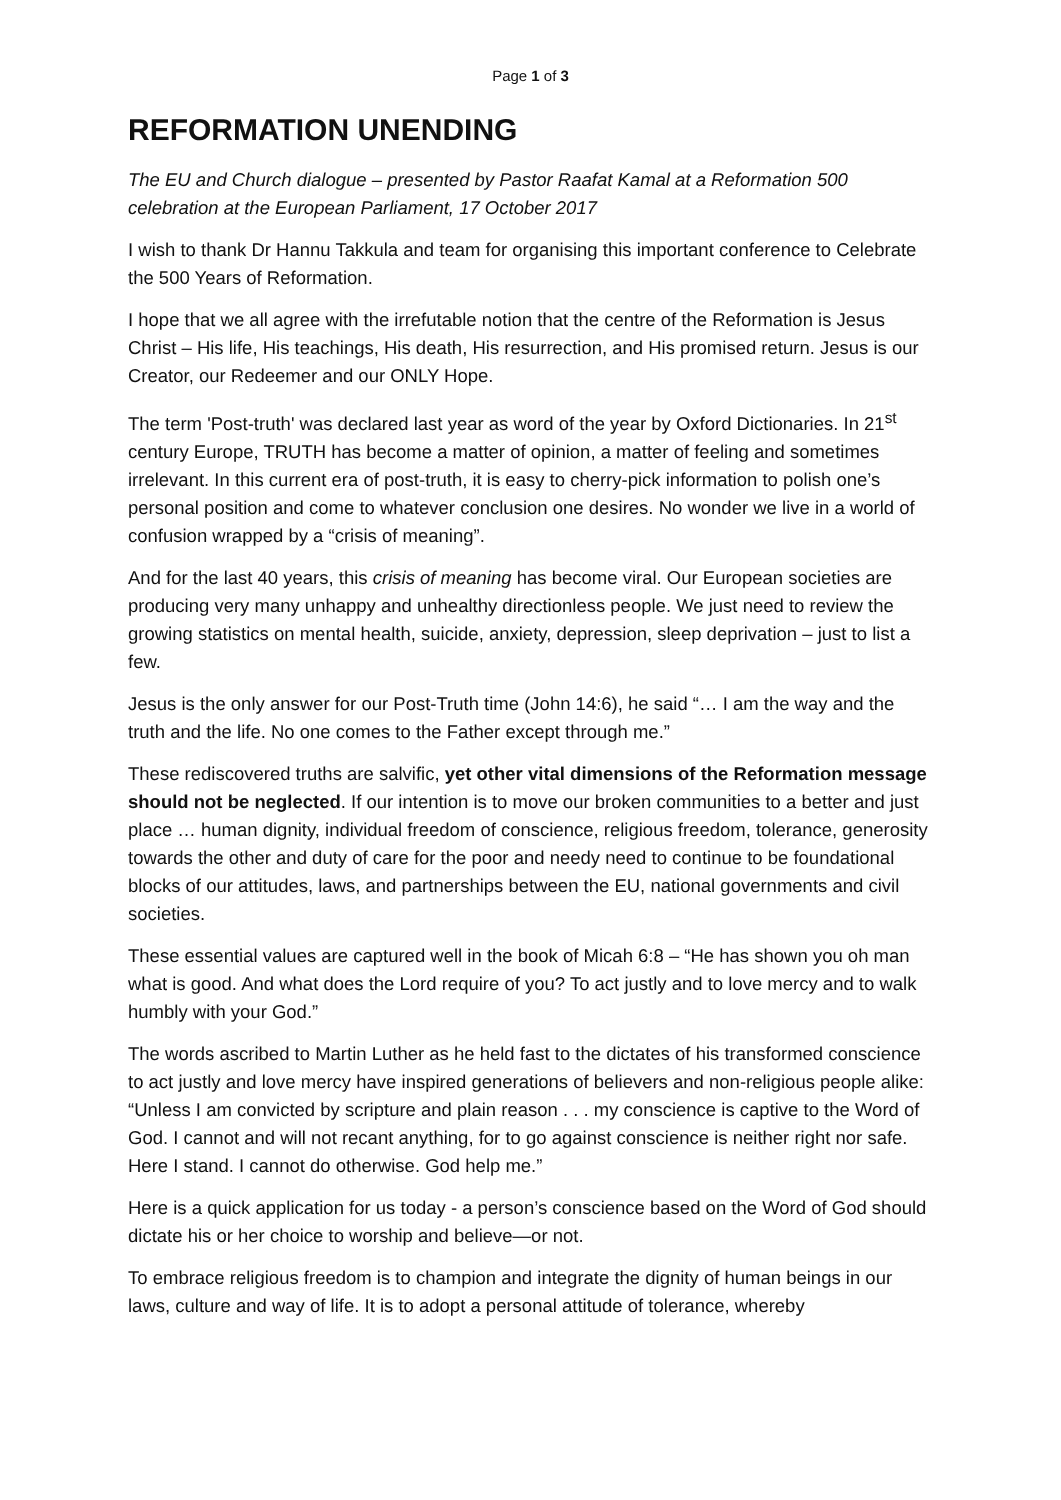Page 1 of 3
REFORMATION UNENDING
The EU and Church dialogue – presented by Pastor Raafat Kamal at a Reformation 500 celebration at the European Parliament, 17 October 2017
I wish to thank Dr Hannu Takkula and team for organising this important conference to Celebrate the 500 Years of Reformation.
I hope that we all agree with the irrefutable notion that the centre of the Reformation is Jesus Christ – His life, His teachings, His death, His resurrection, and His promised return. Jesus is our Creator, our Redeemer and our ONLY Hope.
The term 'Post-truth' was declared last year as word of the year by Oxford Dictionaries. In 21<sup>st</sup> century Europe, TRUTH has become a matter of opinion, a matter of feeling and sometimes irrelevant. In this current era of post-truth, it is easy to cherry-pick information to polish one’s personal position and come to whatever conclusion one desires. No wonder we live in a world of confusion wrapped by a “crisis of meaning”.
And for the last 40 years, this crisis of meaning has become viral. Our European societies are producing very many unhappy and unhealthy directionless people. We just need to review the growing statistics on mental health, suicide, anxiety, depression, sleep deprivation – just to list a few.
Jesus is the only answer for our Post-Truth time (John 14:6), he said “… I am the way and the truth and the life. No one comes to the Father except through me.”
These rediscovered truths are salvific, yet other vital dimensions of the Reformation message should not be neglected. If our intention is to move our broken communities to a better and just place … human dignity, individual freedom of conscience, religious freedom, tolerance, generosity towards the other and duty of care for the poor and needy need to continue to be foundational blocks of our attitudes, laws, and partnerships between the EU, national governments and civil societies.
These essential values are captured well in the book of Micah 6:8 – “He has shown you oh man what is good. And what does the Lord require of you? To act justly and to love mercy and to walk humbly with your God.”
The words ascribed to Martin Luther as he held fast to the dictates of his transformed conscience to act justly and love mercy have inspired generations of believers and non-religious people alike: “Unless I am convicted by scripture and plain reason . . . my conscience is captive to the Word of God. I cannot and will not recant anything, for to go against conscience is neither right nor safe. Here I stand. I cannot do otherwise. God help me.”
Here is a quick application for us today - a person’s conscience based on the Word of God should dictate his or her choice to worship and believe—or not.
To embrace religious freedom is to champion and integrate the dignity of human beings in our laws, culture and way of life. It is to adopt a personal attitude of tolerance, whereby